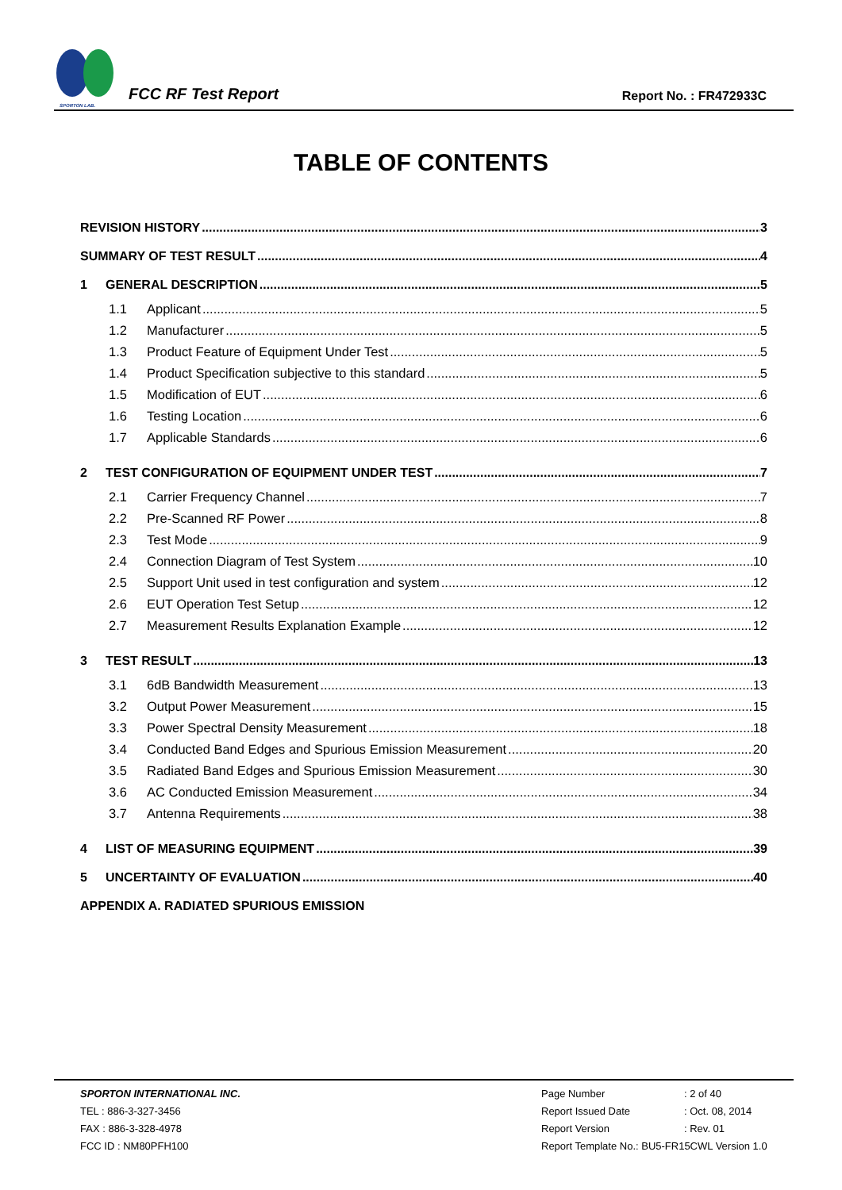SPORTON LAB.
FCC RF Test Report
Report No. : FR472933C
TABLE OF CONTENTS
REVISION HISTORY 3
SUMMARY OF TEST RESULT 4
1 GENERAL DESCRIPTION 5
1.1 Applicant 5
1.2 Manufacturer 5
1.3 Product Feature of Equipment Under Test 5
1.4 Product Specification subjective to this standard 5
1.5 Modification of EUT 6
1.6 Testing Location 6
1.7 Applicable Standards 6
2 TEST CONFIGURATION OF EQUIPMENT UNDER TEST 7
2.1 Carrier Frequency Channel 7
2.2 Pre-Scanned RF Power 8
2.3 Test Mode 9
2.4 Connection Diagram of Test System 10
2.5 Support Unit used in test configuration and system 12
2.6 EUT Operation Test Setup 12
2.7 Measurement Results Explanation Example 12
3 TEST RESULT 13
3.1 6dB Bandwidth Measurement 13
3.2 Output Power Measurement 15
3.3 Power Spectral Density Measurement 18
3.4 Conducted Band Edges and Spurious Emission Measurement 20
3.5 Radiated Band Edges and Spurious Emission Measurement 30
3.6 AC Conducted Emission Measurement 34
3.7 Antenna Requirements 38
4 LIST OF MEASURING EQUIPMENT 39
5 UNCERTAINTY OF EVALUATION 40
APPENDIX A. RADIATED SPURIOUS EMISSION
SPORTON INTERNATIONAL INC.
TEL : 886-3-327-3456
FAX : 886-3-328-4978
FCC ID : NM80PFH100
Page Number: 2 of 40
Report Issued Date: Oct. 08, 2014
Report Version: Rev. 01
Report Template No.: BU5-FR15CWL Version 1.0